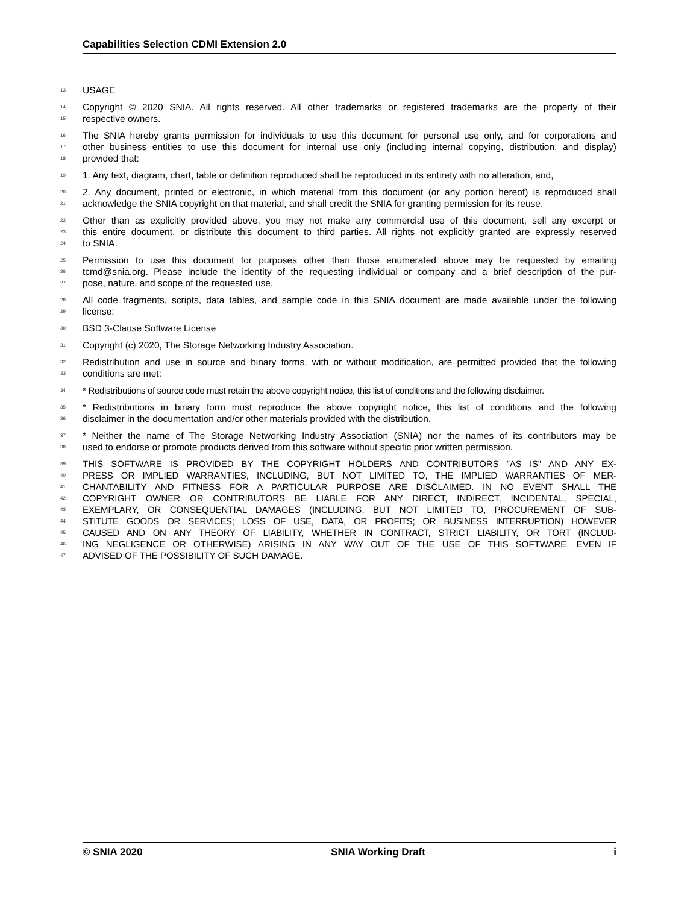Capabilities Selection CDMI Extension 2.0
13 USAGE
14 Copyright © 2020 SNIA. All rights reserved. All other trademarks or registered trademarks are the property of their
15 respective owners.
16 The SNIA hereby grants permission for individuals to use this document for personal use only, and for corporations and
17 other business entities to use this document for internal use only (including internal copying, distribution, and display)
18 provided that:
19 1. Any text, diagram, chart, table or definition reproduced shall be reproduced in its entirety with no alteration, and,
20 2. Any document, printed or electronic, in which material from this document (or any portion hereof) is reproduced shall
21 acknowledge the SNIA copyright on that material, and shall credit the SNIA for granting permission for its reuse.
22 Other than as explicitly provided above, you may not make any commercial use of this document, sell any excerpt or
23 this entire document, or distribute this document to third parties. All rights not explicitly granted are expressly reserved
24 to SNIA.
25 Permission to use this document for purposes other than those enumerated above may be requested by emailing
26 tcmd@snia.org. Please include the identity of the requesting individual or company and a brief description of the pur-
27 pose, nature, and scope of the requested use.
28 All code fragments, scripts, data tables, and sample code in this SNIA document are made available under the following
29 license:
30 BSD 3-Clause Software License
31 Copyright (c) 2020, The Storage Networking Industry Association.
32 Redistribution and use in source and binary forms, with or without modification, are permitted provided that the following
33 conditions are met:
34 * Redistributions of source code must retain the above copyright notice, this list of conditions and the following disclaimer.
35 * Redistributions in binary form must reproduce the above copyright notice, this list of conditions and the following
36 disclaimer in the documentation and/or other materials provided with the distribution.
37 * Neither the name of The Storage Networking Industry Association (SNIA) nor the names of its contributors may be
38 used to endorse or promote products derived from this software without specific prior written permission.
39 THIS SOFTWARE IS PROVIDED BY THE COPYRIGHT HOLDERS AND CONTRIBUTORS ”AS IS” AND ANY EX-
40 PRESS OR IMPLIED WARRANTIES, INCLUDING, BUT NOT LIMITED TO, THE IMPLIED WARRANTIES OF MER-
41 CHANTABILITY AND FITNESS FOR A PARTICULAR PURPOSE ARE DISCLAIMED. IN NO EVENT SHALL THE
42 COPYRIGHT OWNER OR CONTRIBUTORS BE LIABLE FOR ANY DIRECT, INDIRECT, INCIDENTAL, SPECIAL,
43 EXEMPLARY, OR CONSEQUENTIAL DAMAGES (INCLUDING, BUT NOT LIMITED TO, PROCUREMENT OF SUB-
44 STITUTE GOODS OR SERVICES; LOSS OF USE, DATA, OR PROFITS; OR BUSINESS INTERRUPTION) HOWEVER
45 CAUSED AND ON ANY THEORY OF LIABILITY, WHETHER IN CONTRACT, STRICT LIABILITY, OR TORT (INCLUD-
46 ING NEGLIGENCE OR OTHERWISE) ARISING IN ANY WAY OUT OF THE USE OF THIS SOFTWARE, EVEN IF
47 ADVISED OF THE POSSIBILITY OF SUCH DAMAGE.
© SNIA 2020 SNIA Working Draft i